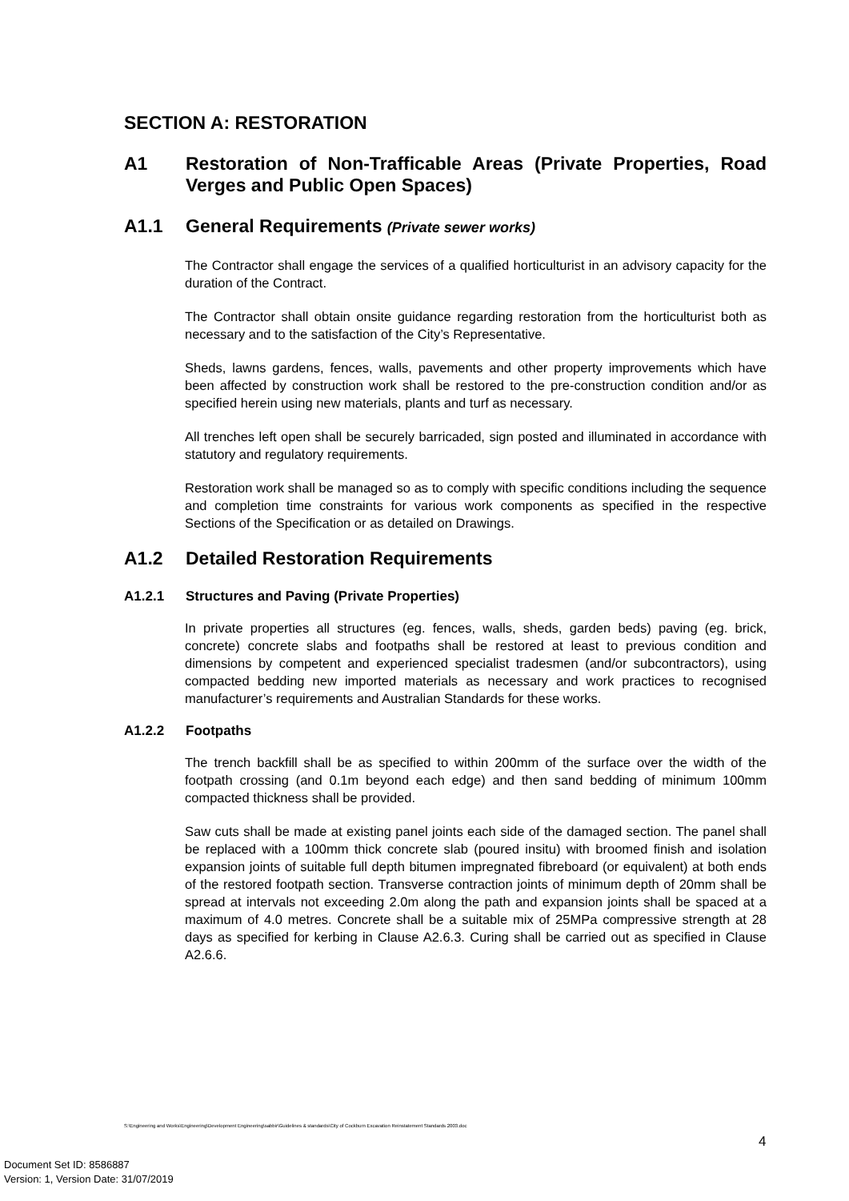SECTION A: RESTORATION
A1 Restoration of Non-Trafficable Areas (Private Properties, Road Verges and Public Open Spaces)
A1.1 General Requirements (Private sewer works)
The Contractor shall engage the services of a qualified horticulturist in an advisory capacity for the duration of the Contract.
The Contractor shall obtain onsite guidance regarding restoration from the horticulturist both as necessary and to the satisfaction of the City’s Representative.
Sheds, lawns gardens, fences, walls, pavements and other property improvements which have been affected by construction work shall be restored to the pre-construction condition and/or as specified herein using new materials, plants and turf as necessary.
All trenches left open shall be securely barricaded, sign posted and illuminated in accordance with statutory and regulatory requirements.
Restoration work shall be managed so as to comply with specific conditions including the sequence and completion time constraints for various work components as specified in the respective Sections of the Specification or as detailed on Drawings.
A1.2 Detailed Restoration Requirements
A1.2.1 Structures and Paving (Private Properties)
In private properties all structures (eg. fences, walls, sheds, garden beds) paving (eg. brick, concrete) concrete slabs and footpaths shall be restored at least to previous condition and dimensions by competent and experienced specialist tradesmen (and/or subcontractors), using compacted bedding new imported materials as necessary and work practices to recognised manufacturer’s requirements and Australian Standards for these works.
A1.2.2 Footpaths
The trench backfill shall be as specified to within 200mm of the surface over the width of the footpath crossing (and 0.1m beyond each edge) and then sand bedding of minimum 100mm compacted thickness shall be provided.
Saw cuts shall be made at existing panel joints each side of the damaged section. The panel shall be replaced with a 100mm thick concrete slab (poured insitu) with broomed finish and isolation expansion joints of suitable full depth bitumen impregnated fibreboard (or equivalent) at both ends of the restored footpath section. Transverse contraction joints of minimum depth of 20mm shall be spread at intervals not exceeding 2.0m along the path and expansion joints shall be spaced at a maximum of 4.0 metres. Concrete shall be a suitable mix of 25MPa compressive strength at 28 days as specified for kerbing in Clause A2.6.3. Curing shall be carried out as specified in Clause A2.6.6.
S:\Engineering and Works\Engineering\Development Engineering\sabbir\Guidelines & standards\City of Cockburn Excavation Reinstatement Standards 2003.doc
4
Document Set ID: 8586887
Version: 1, Version Date: 31/07/2019